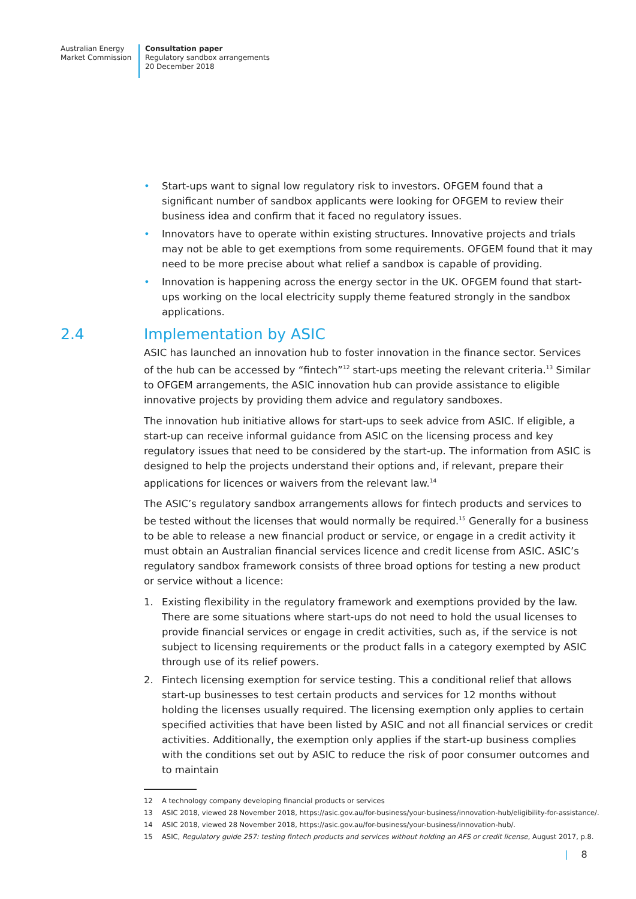Australian Energy
Market Commission
Consultation paper
Regulatory sandbox arrangements
20 December 2018
• Start-ups want to signal low regulatory risk to investors. OFGEM found that a significant number of sandbox applicants were looking for OFGEM to review their business idea and confirm that it faced no regulatory issues.
• Innovators have to operate within existing structures. Innovative projects and trials may not be able to get exemptions from some requirements. OFGEM found that it may need to be more precise about what relief a sandbox is capable of providing.
• Innovation is happening across the energy sector in the UK. OFGEM found that start-ups working on the local electricity supply theme featured strongly in the sandbox applications.
2.4 Implementation by ASIC
ASIC has launched an innovation hub to foster innovation in the finance sector. Services of the hub can be accessed by “fintech”<sup>12</sup> start-ups meeting the relevant criteria.<sup>13</sup> Similar to OFGEM arrangements, the ASIC innovation hub can provide assistance to eligible innovative projects by providing them advice and regulatory sandboxes.
The innovation hub initiative allows for start-ups to seek advice from ASIC. If eligible, a start-up can receive informal guidance from ASIC on the licensing process and key regulatory issues that need to be considered by the start-up. The information from ASIC is designed to help the projects understand their options and, if relevant, prepare their applications for licences or waivers from the relevant law.<sup>14</sup>
The ASIC’s regulatory sandbox arrangements allows for fintech products and services to be tested without the licenses that would normally be required.<sup>15</sup> Generally for a business to be able to release a new financial product or service, or engage in a credit activity it must obtain an Australian financial services licence and credit license from ASIC. ASIC’s regulatory sandbox framework consists of three broad options for testing a new product or service without a licence:
1. Existing flexibility in the regulatory framework and exemptions provided by the law. There are some situations where start-ups do not need to hold the usual licenses to provide financial services or engage in credit activities, such as, if the service is not subject to licensing requirements or the product falls in a category exempted by ASIC through use of its relief powers.
2. Fintech licensing exemption for service testing. This a conditional relief that allows start-up businesses to test certain products and services for 12 months without holding the licenses usually required. The licensing exemption only applies to certain specified activities that have been listed by ASIC and not all financial services or credit activities. Additionally, the exemption only applies if the start-up business complies with the conditions set out by ASIC to reduce the risk of poor consumer outcomes and to maintain
12 A technology company developing financial products or services
13 ASIC 2018, viewed 28 November 2018, https://asic.gov.au/for-business/your-business/innovation-hub/eligibility-for-assistance/.
14 ASIC 2018, viewed 28 November 2018, https://asic.gov.au/for-business/your-business/innovation-hub/.
15 ASIC, Regulatory guide 257: testing fintech products and services without holding an AFS or credit license, August 2017, p.8.
| 8